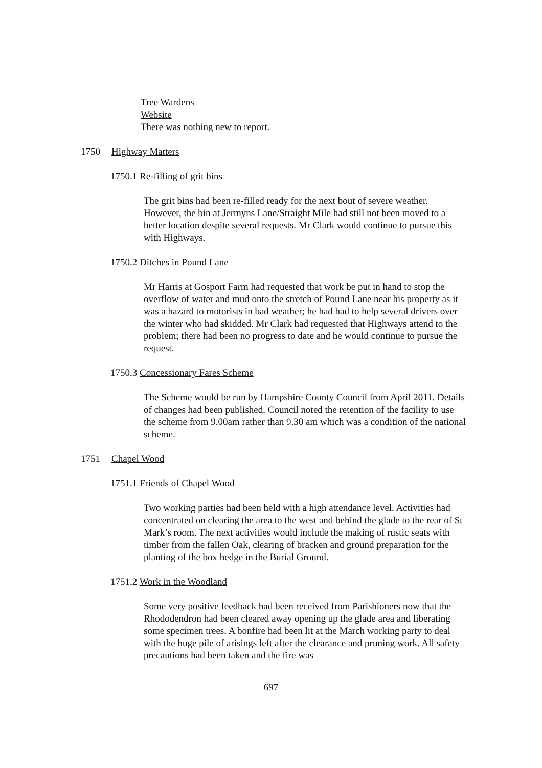Tree Wardens
Website
There was nothing new to report.
1750 Highway Matters
1750.1 Re-filling of grit bins
The grit bins had been re-filled ready for the next bout of severe weather. However, the bin at Jermyns Lane/Straight Mile had still not been moved to a better location despite several requests. Mr Clark would continue to pursue this with Highways.
1750.2 Ditches in Pound Lane
Mr Harris at Gosport Farm had requested that work be put in hand to stop the overflow of water and mud onto the stretch of Pound Lane near his property as it was a hazard to motorists in bad weather; he had had to help several drivers over the winter who had skidded. Mr Clark had requested that Highways attend to the problem; there had been no progress to date and he would continue to pursue the request.
1750.3 Concessionary Fares Scheme
The Scheme would be run by Hampshire County Council from April 2011. Details of changes had been published. Council noted the retention of the facility to use the scheme from 9.00am rather than 9.30 am which was a condition of the national scheme.
1751 Chapel Wood
1751.1 Friends of Chapel Wood
Two working parties had been held with a high attendance level. Activities had concentrated on clearing the area to the west and behind the glade to the rear of St Mark’s room. The next activities would include the making of rustic seats with timber from the fallen Oak, clearing of bracken and ground preparation for the planting of the box hedge in the Burial Ground.
1751.2 Work in the Woodland
Some very positive feedback had been received from Parishioners now that the Rhododendron had been cleared away opening up the glade area and liberating some specimen trees. A bonfire had been lit at the March working party to deal with the huge pile of arisings left after the clearance and pruning work. All safety precautions had been taken and the fire was
697